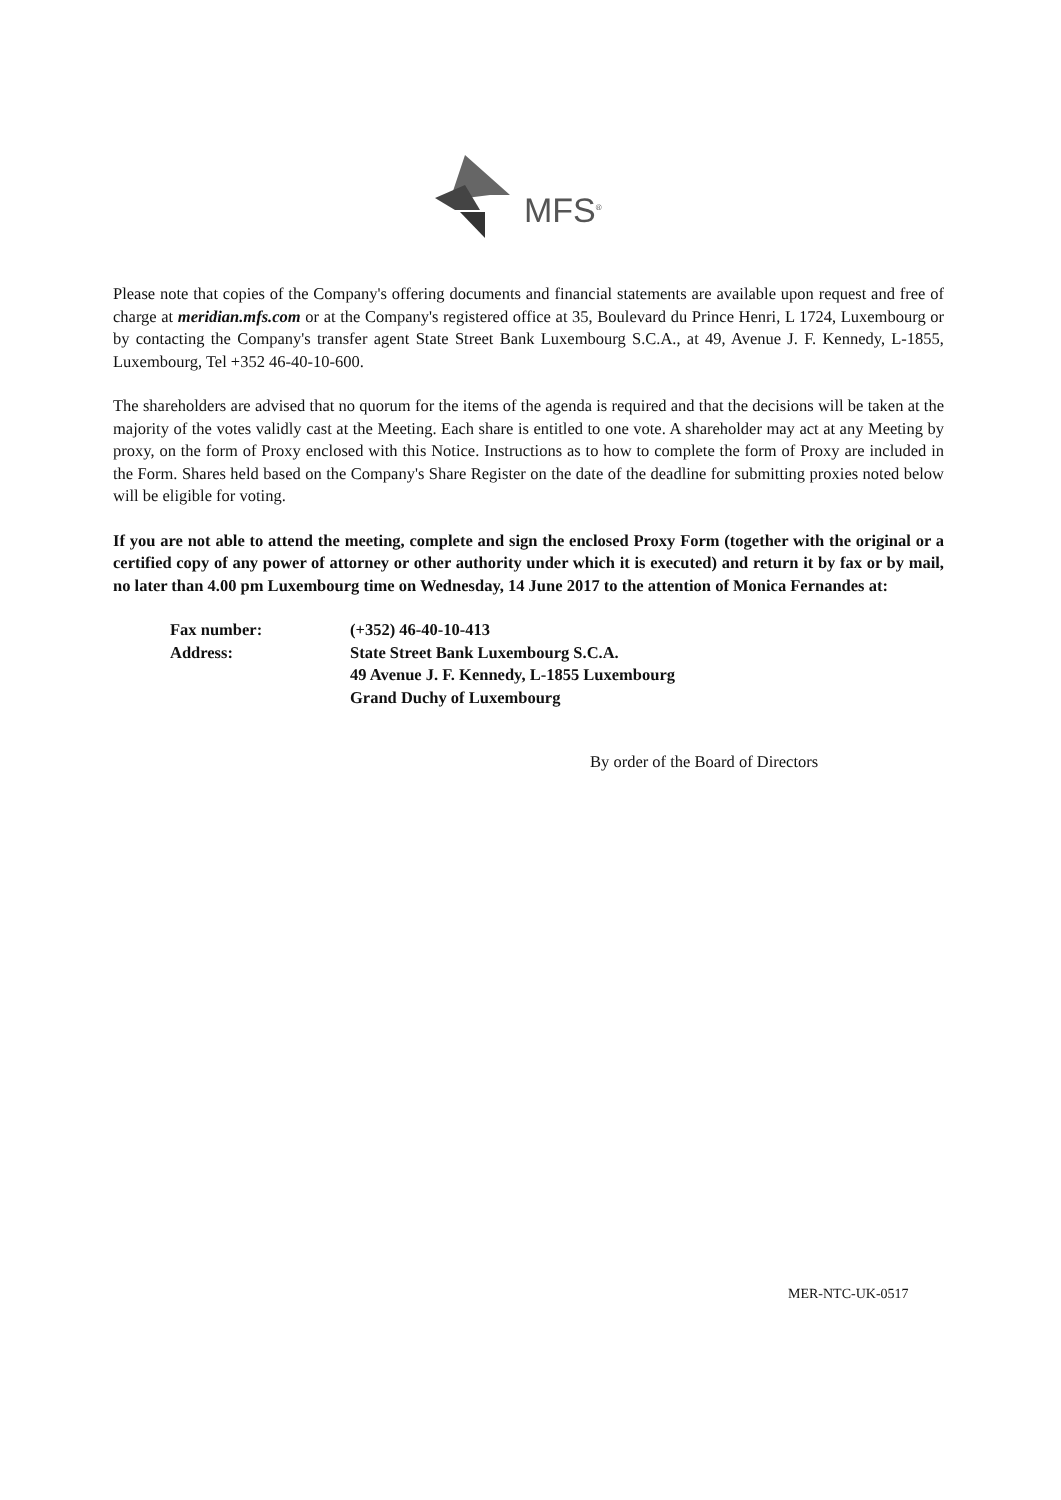MFS<sup>®</sup>
Please note that copies of the Company's offering documents and financial statements are available upon request and free of charge at meridian.mfs.com or at the Company's registered office at 35, Boulevard du Prince Henri, L 1724, Luxembourg or by contacting the Company's transfer agent State Street Bank Luxembourg S.C.A., at 49, Avenue J. F. Kennedy, L-1855, Luxembourg, Tel +352 46-40-10-600.
The shareholders are advised that no quorum for the items of the agenda is required and that the decisions will be taken at the majority of the votes validly cast at the Meeting. Each share is entitled to one vote. A shareholder may act at any Meeting by proxy, on the form of Proxy enclosed with this Notice. Instructions as to how to complete the form of Proxy are included in the Form. Shares held based on the Company's Share Register on the date of the deadline for submitting proxies noted below will be eligible for voting.
If you are not able to attend the meeting, complete and sign the enclosed Proxy Form (together with the original or a certified copy of any power of attorney or other authority under which it is executed) and return it by fax or by mail, no later than 4.00 pm Luxembourg time on Wednesday, 14 June 2017 to the attention of Monica Fernandes at:
| Fax number: | (+352) 46-40-10-413 |
| Address: | State Street Bank Luxembourg S.C.A. 49 Avenue J. F. Kennedy, L-1855 Luxembourg Grand Duchy of Luxembourg |
By order of the Board of Directors
MER-NTC-UK-0517